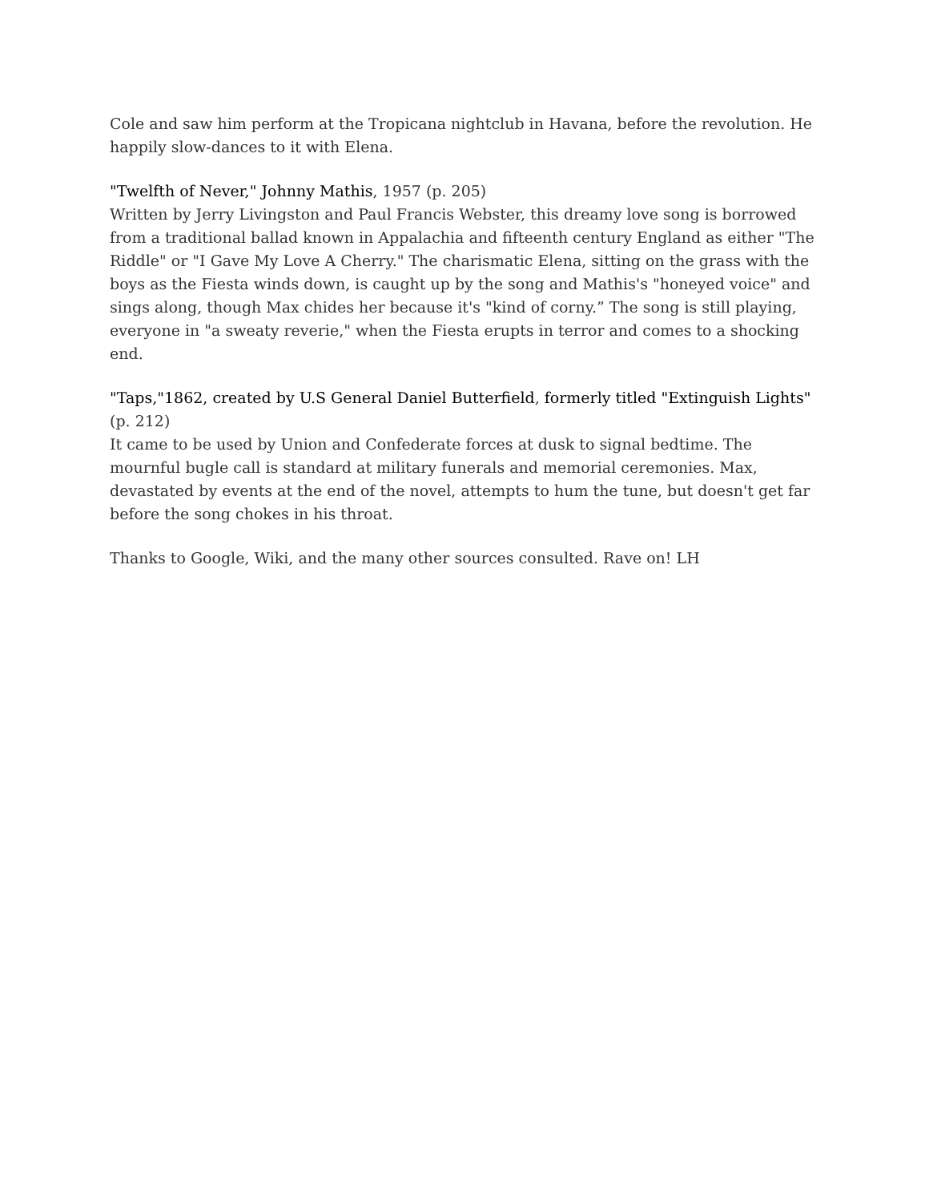Cole and saw him perform at the Tropicana nightclub in Havana, before the revolution. He happily slow-dances to it with Elena.
"Twelfth of Never," Johnny Mathis, 1957 (p. 205)
Written by Jerry Livingston and Paul Francis Webster, this dreamy love song is borrowed from a traditional ballad known in Appalachia and fifteenth century England as either "The Riddle" or "I Gave My Love A Cherry." The charismatic Elena, sitting on the grass with the boys as the Fiesta winds down, is caught up by the song and Mathis's "honeyed voice" and sings along, though Max chides her because it's "kind of corny.” The song is still playing, everyone in "a sweaty reverie," when the Fiesta erupts in terror and comes to a shocking end.
"Taps,"1862, created by U.S General Daniel Butterfield, formerly titled "Extinguish Lights" (p. 212)
It came to be used by Union and Confederate forces at dusk to signal bedtime. The mournful bugle call is standard at military funerals and memorial ceremonies. Max, devastated by events at the end of the novel, attempts to hum the tune, but doesn't get far before the song chokes in his throat.
Thanks to Google, Wiki, and the many other sources consulted. Rave on! LH